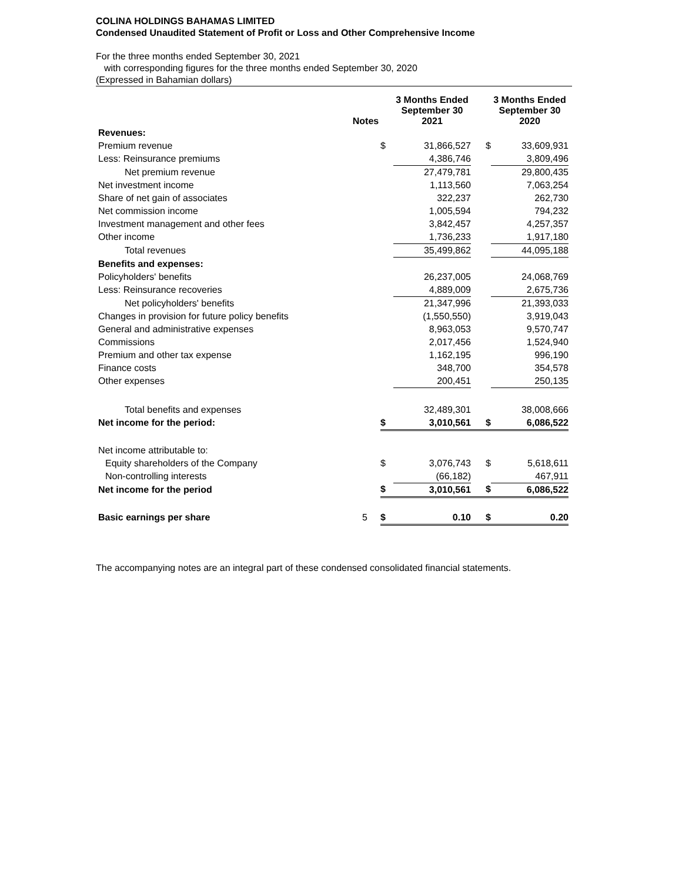COLINA HOLDINGS BAHAMAS LIMITED
Condensed Unaudited Statement of Profit or Loss and Other Comprehensive Income
For the three months ended September 30, 2021
with corresponding figures for the three months ended September 30, 2020
(Expressed in Bahamian dollars)
| | Notes | | 3 Months Ended September 30 2021 | | 3 Months Ended September 30 2020 |
| --- | --- | --- | --- | --- | --- |
| Revenues: | | | | | |
| Premium revenue | | $ | 31,866,527 | $ | 33,609,931 |
| Less: Reinsurance premiums | | | 4,386,746 | | 3,809,496 |
| Net premium revenue | | | 27,479,781 | | 29,800,435 |
| Net investment income | | | 1,113,560 | | 7,063,254 |
| Share of net gain of associates | | | 322,237 | | 262,730 |
| Net commission income | | | 1,005,594 | | 794,232 |
| Investment management and other fees | | | 3,842,457 | | 4,257,357 |
| Other income | | | 1,736,233 | | 1,917,180 |
| Total revenues | | | 35,499,862 | | 44,095,188 |
| Benefits and expenses: | | | | | |
| Policyholders' benefits | | | 26,237,005 | | 24,068,769 |
| Less: Reinsurance recoveries | | | 4,889,009 | | 2,675,736 |
| Net policyholders' benefits | | | 21,347,996 | | 21,393,033 |
| Changes in provision for future policy benefits | | | (1,550,550) | | 3,919,043 |
| General and administrative expenses | | | 8,963,053 | | 9,570,747 |
| Commissions | | | 2,017,456 | | 1,524,940 |
| Premium and other tax expense | | | 1,162,195 | | 996,190 |
| Finance costs | | | 348,700 | | 354,578 |
| Other expenses | | | 200,451 | | 250,135 |
| Total benefits and expenses | | | 32,489,301 | | 38,008,666 |
| Net income for the period: | | $ | 3,010,561 | $ | 6,086,522 |
| Net income attributable to: | | | | | |
| Equity shareholders of the Company | | $ | 3,076,743 | $ | 5,618,611 |
| Non-controlling interests | | | (66,182) | | 467,911 |
| Net income for the period | | $ | 3,010,561 | $ | 6,086,522 |
| Basic earnings per share | 5 | $ | 0.10 | $ | 0.20 |
The accompanying notes are an integral part of these condensed consolidated financial statements.